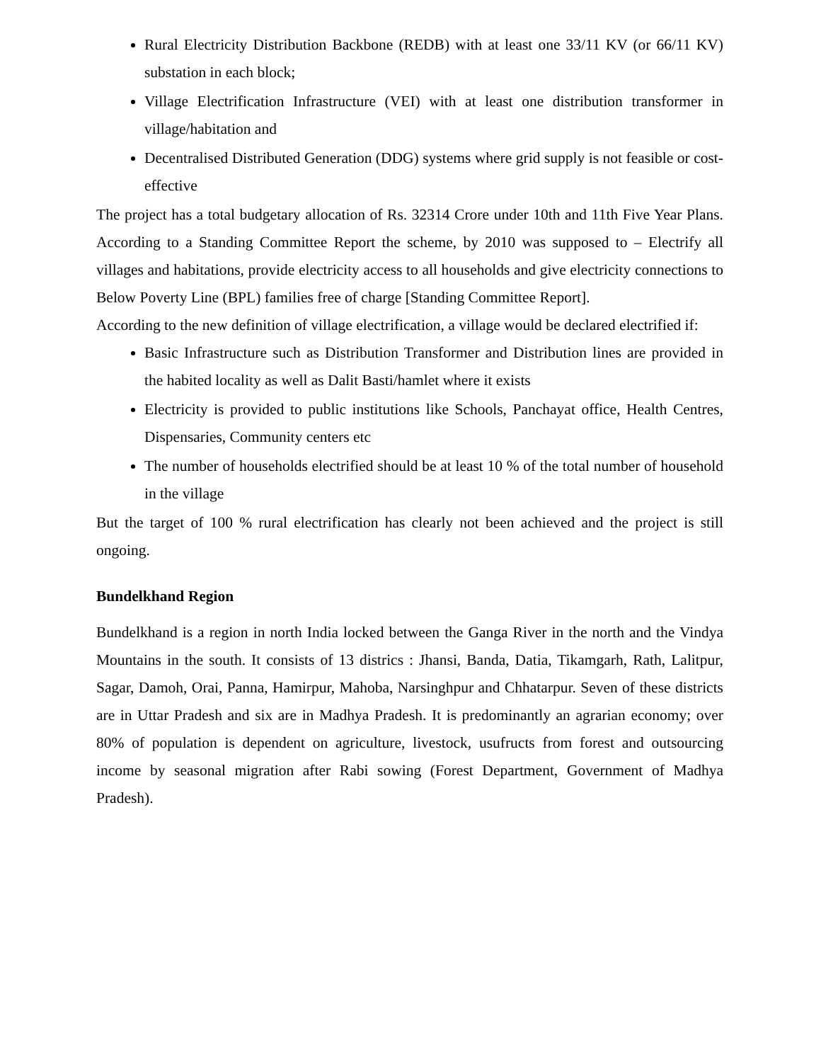Rural Electricity Distribution Backbone (REDB) with at least one 33/11 KV (or 66/11 KV) substation in each block;
Village Electrification Infrastructure (VEI) with at least one distribution transformer in village/habitation and
Decentralised Distributed Generation (DDG) systems where grid supply is not feasible or cost-effective
The project has a total budgetary allocation of Rs. 32314 Crore under 10th and 11th Five Year Plans. According to a Standing Committee Report the scheme, by 2010 was supposed to – Electrify all villages and habitations, provide electricity access to all households and give electricity connections to Below Poverty Line (BPL) families free of charge [Standing Committee Report].
According to the new definition of village electrification, a village would be declared electrified if:
Basic Infrastructure such as Distribution Transformer and Distribution lines are provided in the habited locality as well as Dalit Basti/hamlet where it exists
Electricity is provided to public institutions like Schools, Panchayat office, Health Centres, Dispensaries, Community centers etc
The number of households electrified should be at least 10 % of the total number of household in the village
But the target of 100 % rural electrification has clearly not been achieved and the project is still ongoing.
Bundelkhand Region
Bundelkhand is a region in north India locked between the Ganga River in the north and the Vindya Mountains in the south. It consists of 13 districs : Jhansi, Banda, Datia, Tikamgarh, Rath, Lalitpur, Sagar, Damoh, Orai, Panna, Hamirpur, Mahoba, Narsinghpur and Chhatarpur. Seven of these districts are in Uttar Pradesh and six are in Madhya Pradesh. It is predominantly an agrarian economy; over 80% of population is dependent on agriculture, livestock, usufructs from forest and outsourcing income by seasonal migration after Rabi sowing (Forest Department, Government of Madhya Pradesh).